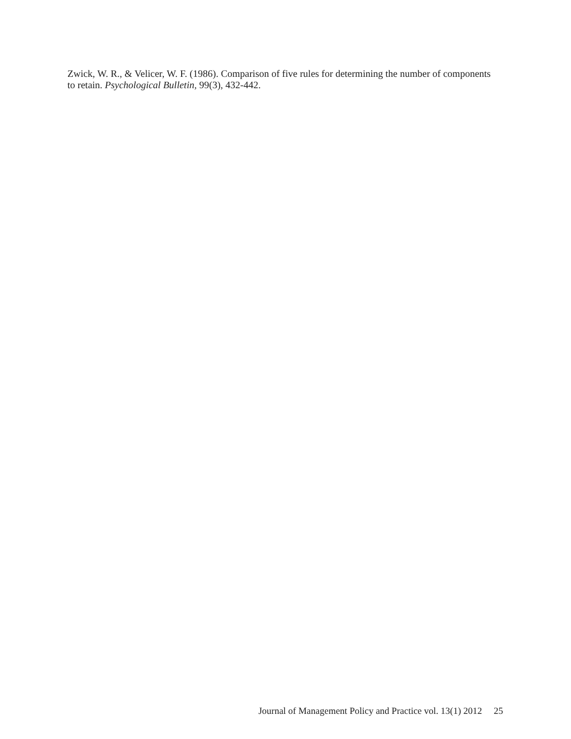Zwick, W. R., & Velicer, W. F. (1986). Comparison of five rules for determining the number of components to retain. Psychological Bulletin, 99(3), 432-442.
Journal of Management Policy and Practice vol. 13(1) 2012 25